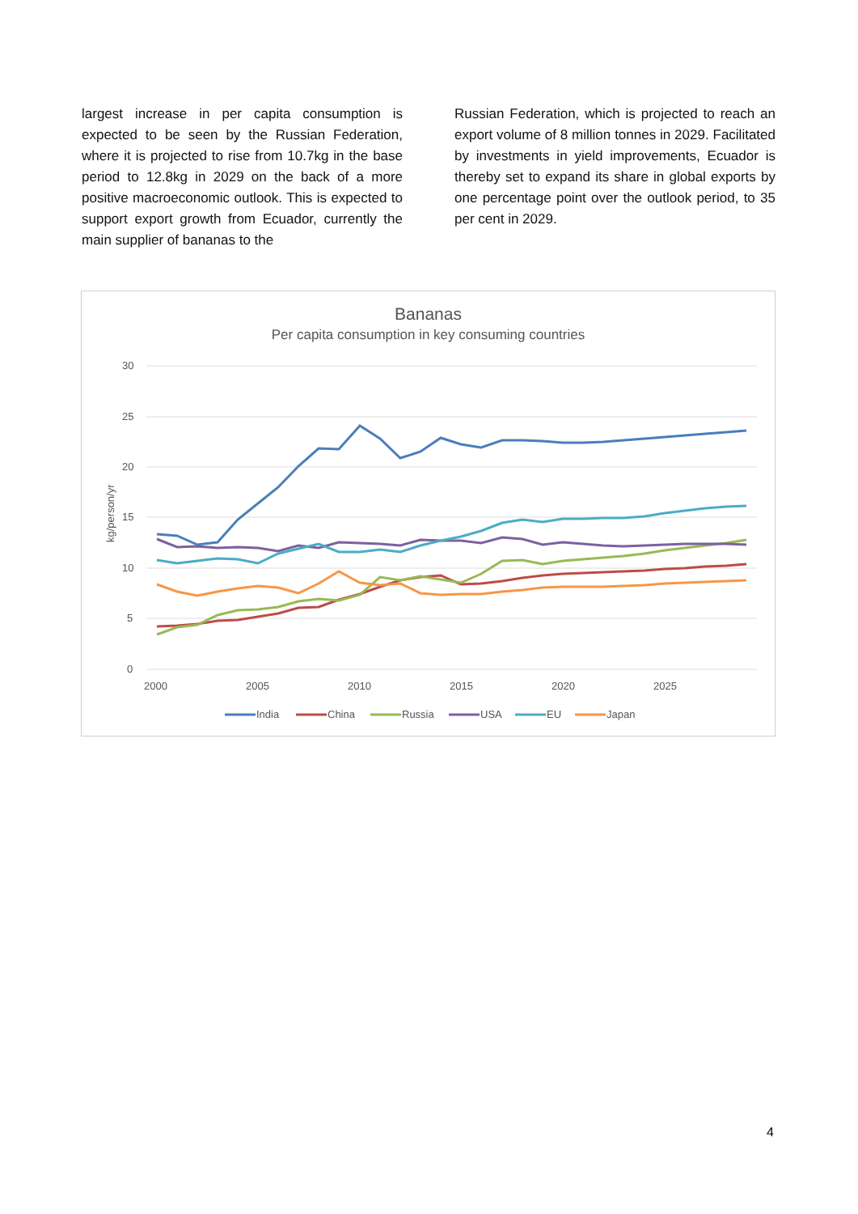largest increase in per capita consumption is expected to be seen by the Russian Federation, where it is projected to rise from 10.7kg in the base period to 12.8kg in 2029 on the back of a more positive macroeconomic outlook. This is expected to support export growth from Ecuador, currently the main supplier of bananas to the
Russian Federation, which is projected to reach an export volume of 8 million tonnes in 2029. Facilitated by investments in yield improvements, Ecuador is thereby set to expand its share in global exports by one percentage point over the outlook period, to 35 per cent in 2029.
Bananas
Per capita consumption in key consuming countries
30
25
20
15
10
5
0
2000
2005
2010
2015
2020
2025
kg/person/yr
India
China
Russia
USA
EU
Japan
4